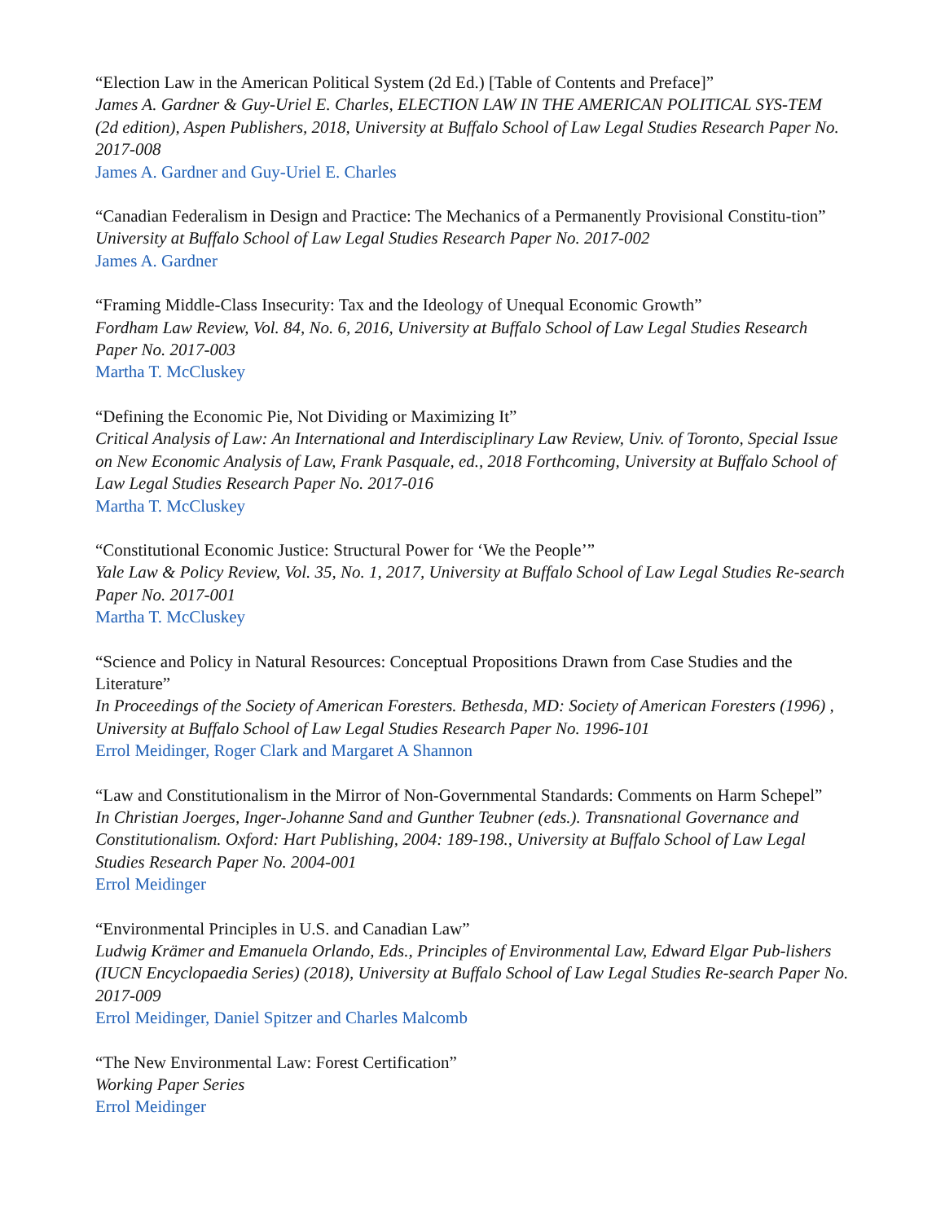“Election Law in the American Political System (2d Ed.) [Table of Contents and Preface]”
James A. Gardner & Guy-Uriel E. Charles, ELECTION LAW IN THE AMERICAN POLITICAL SYS-TEM (2d edition), Aspen Publishers, 2018, University at Buffalo School of Law Legal Studies Research Paper No. 2017-008
James A. Gardner and Guy-Uriel E. Charles
“Canadian Federalism in Design and Practice: The Mechanics of a Permanently Provisional Constitu-tion”
University at Buffalo School of Law Legal Studies Research Paper No. 2017-002
James A. Gardner
“Framing Middle-Class Insecurity: Tax and the Ideology of Unequal Economic Growth”
Fordham Law Review, Vol. 84, No. 6, 2016, University at Buffalo School of Law Legal Studies Research Paper No. 2017-003
Martha T. McCluskey
“Defining the Economic Pie, Not Dividing or Maximizing It”
Critical Analysis of Law: An International and Interdisciplinary Law Review, Univ. of Toronto, Special Issue on New Economic Analysis of Law, Frank Pasquale, ed., 2018 Forthcoming, University at Buffalo School of Law Legal Studies Research Paper No. 2017-016
Martha T. McCluskey
“Constitutional Economic Justice: Structural Power for ‘We the People’”
Yale Law & Policy Review, Vol. 35, No. 1, 2017, University at Buffalo School of Law Legal Studies Re-search Paper No. 2017-001
Martha T. McCluskey
“Science and Policy in Natural Resources: Conceptual Propositions Drawn from Case Studies and the Literature”
In Proceedings of the Society of American Foresters. Bethesda, MD: Society of American Foresters (1996) , University at Buffalo School of Law Legal Studies Research Paper No. 1996-101
Errol Meidinger, Roger Clark and Margaret A Shannon
“Law and Constitutionalism in the Mirror of Non-Governmental Standards: Comments on Harm Schepel”
In Christian Joerges, Inger-Johanne Sand and Gunther Teubner (eds.). Transnational Governance and Constitutionalism. Oxford: Hart Publishing, 2004: 189-198., University at Buffalo School of Law Legal Studies Research Paper No. 2004-001
Errol Meidinger
“Environmental Principles in U.S. and Canadian Law”
Ludwig Krämer and Emanuela Orlando, Eds., Principles of Environmental Law, Edward Elgar Pub-lishers (IUCN Encyclopaedia Series) (2018), University at Buffalo School of Law Legal Studies Re-search Paper No. 2017-009
Errol Meidinger, Daniel Spitzer and Charles Malcomb
“The New Environmental Law: Forest Certification”
Working Paper Series
Errol Meidinger